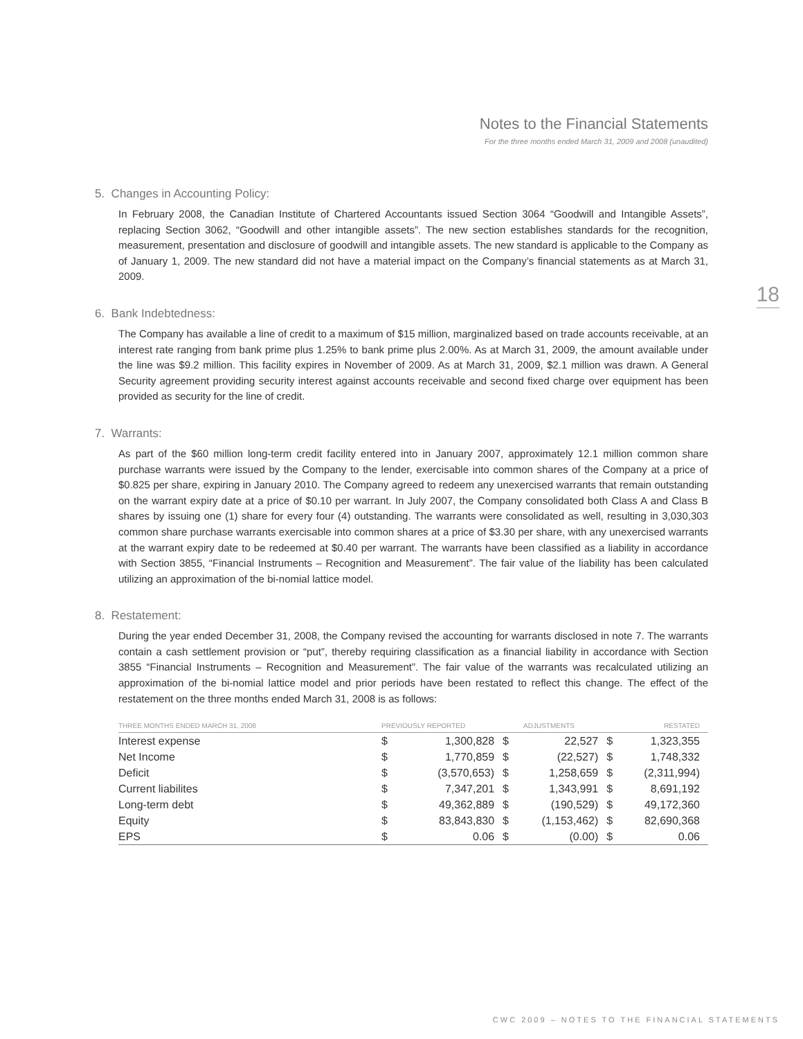Notes to the Financial Statements
For the three months ended March 31, 2009 and 2008 (unaudited)
18
5. Changes in Accounting Policy:
In February 2008, the Canadian Institute of Chartered Accountants issued Section 3064 “Goodwill and Intangible Assets”, replacing Section 3062, “Goodwill and other intangible assets”. The new section establishes standards for the recognition, measurement, presentation and disclosure of goodwill and intangible assets. The new standard is applicable to the Company as of January 1, 2009. The new standard did not have a material impact on the Company’s financial statements as at March 31, 2009.
6. Bank Indebtedness:
The Company has available a line of credit to a maximum of $15 million, marginalized based on trade accounts receivable, at an interest rate ranging from bank prime plus 1.25% to bank prime plus 2.00%. As at March 31, 2009, the amount available under the line was $9.2 million. This facility expires in November of 2009. As at March 31, 2009, $2.1 million was drawn. A General Security agreement providing security interest against accounts receivable and second fixed charge over equipment has been provided as security for the line of credit.
7. Warrants:
As part of the $60 million long-term credit facility entered into in January 2007, approximately 12.1 million common share purchase warrants were issued by the Company to the lender, exercisable into common shares of the Company at a price of $0.825 per share, expiring in January 2010. The Company agreed to redeem any unexercised warrants that remain outstanding on the warrant expiry date at a price of $0.10 per warrant. In July 2007, the Company consolidated both Class A and Class B shares by issuing one (1) share for every four (4) outstanding. The warrants were consolidated as well, resulting in 3,030,303 common share purchase warrants exercisable into common shares at a price of $3.30 per share, with any unexercised warrants at the warrant expiry date to be redeemed at $0.40 per warrant. The warrants have been classified as a liability in accordance with Section 3855, “Financial Instruments – Recognition and Measurement”. The fair value of the liability has been calculated utilizing an approximation of the bi-nomial lattice model.
8. Restatement:
During the year ended December 31, 2008, the Company revised the accounting for warrants disclosed in note 7. The warrants contain a cash settlement provision or “put”, thereby requiring classification as a financial liability in accordance with Section 3855 “Financial Instruments – Recognition and Measurement”. The fair value of the warrants was recalculated utilizing an approximation of the bi-nomial lattice model and prior periods have been restated to reflect this change. The effect of the restatement on the three months ended March 31, 2008 is as follows:
| THREE MONTHS ENDED MARCH 31, 2008 | PREVIOUSLY REPORTED | | ADJUSTMENTS | | RESTATED | |
| --- | --- | --- | --- | --- | --- | --- |
| Interest expense | $ | 1,300,828 | $ | 22,527 | $ | 1,323,355 |
| Net Income | $ | 1,770,859 | $ | (22,527) | $ | 1,748,332 |
| Deficit | $ | (3,570,653) | $ | 1,258,659 | $ | (2,311,994) |
| Current liabilites | $ | 7,347,201 | $ | 1,343,991 | $ | 8,691,192 |
| Long-term debt | $ | 49,362,889 | $ | (190,529) | $ | 49,172,360 |
| Equity | $ | 83,843,830 | $ | (1,153,462) | $ | 82,690,368 |
| EPS | $ | 0.06 | $ | (0.00) | $ | 0.06 |
CWC 2009 – NOTES TO THE FINANCIAL STATEMENTS